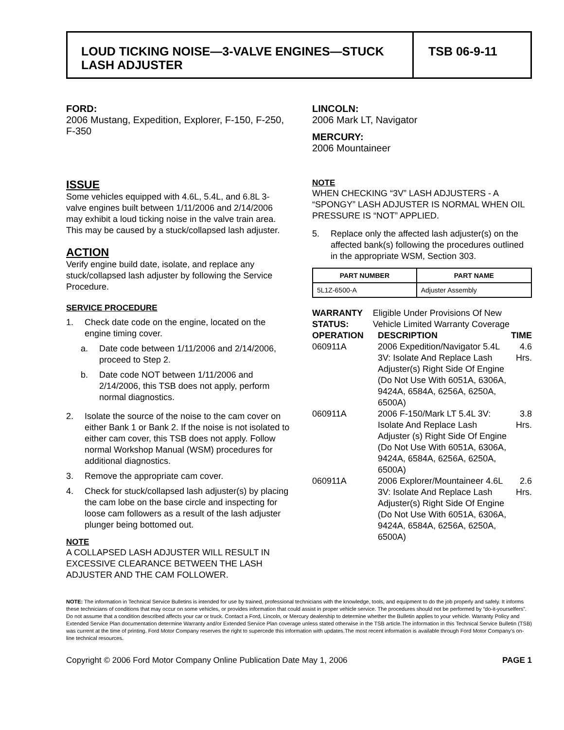LOUD TICKING NOISE—3-VALVE ENGINES—STUCK LASH ADJUSTER
TSB 06-9-11
FORD:
2006 Mustang, Expedition, Explorer, F-150, F-250, F-350
LINCOLN:
2006 Mark LT, Navigator
MERCURY:
2006 Mountaineer
ISSUE
Some vehicles equipped with 4.6L, 5.4L, and 6.8L 3-valve engines built between 1/11/2006 and 2/14/2006 may exhibit a loud ticking noise in the valve train area. This may be caused by a stuck/collapsed lash adjuster.
ACTION
Verify engine build date, isolate, and replace any stuck/collapsed lash adjuster by following the Service Procedure.
SERVICE PROCEDURE
1. Check date code on the engine, located on the engine timing cover.
a. Date code between 1/11/2006 and 2/14/2006, proceed to Step 2.
b. Date code NOT between 1/11/2006 and 2/14/2006, this TSB does not apply, perform normal diagnostics.
2. Isolate the source of the noise to the cam cover on either Bank 1 or Bank 2. If the noise is not isolated to either cam cover, this TSB does not apply. Follow normal Workshop Manual (WSM) procedures for additional diagnostics.
3. Remove the appropriate cam cover.
4. Check for stuck/collapsed lash adjuster(s) by placing the cam lobe on the base circle and inspecting for loose cam followers as a result of the lash adjuster plunger being bottomed out.
NOTE
A COLLAPSED LASH ADJUSTER WILL RESULT IN EXCESSIVE CLEARANCE BETWEEN THE LASH ADJUSTER AND THE CAM FOLLOWER.
NOTE
WHEN CHECKING “3V” LASH ADJUSTERS - A “SPONGY” LASH ADJUSTER IS NORMAL WHEN OIL PRESSURE IS “NOT” APPLIED.
5. Replace only the affected lash adjuster(s) on the affected bank(s) following the procedures outlined in the appropriate WSM, Section 303.
| PART NUMBER | PART NAME |
| --- | --- |
| 5L1Z-6500-A | Adjuster Assembly |
WARRANTY STATUS: Eligible Under Provisions Of New Vehicle Limited Warranty Coverage
| OPERATION | DESCRIPTION | TIME |
| --- | --- | --- |
| 060911A | 2006 Expedition/Navigator 5.4L 3V: Isolate And Replace Lash Adjuster(s) Right Side Of Engine (Do Not Use With 6051A, 6306A, 9424A, 6584A, 6256A, 6250A, 6500A) | 4.6 Hrs. |
| 060911A | 2006 F-150/Mark LT 5.4L 3V: Isolate And Replace Lash Adjuster (s) Right Side Of Engine (Do Not Use With 6051A, 6306A, 9424A, 6584A, 6256A, 6250A, 6500A) | 3.8 Hrs. |
| 060911A | 2006 Explorer/Mountaineer 4.6L 3V: Isolate And Replace Lash Adjuster(s) Right Side Of Engine (Do Not Use With 6051A, 6306A, 9424A, 6584A, 6256A, 6250A, 6500A) | 2.6 Hrs. |
NOTE: The information in Technical Service Bulletins is intended for use by trained, professional technicians with the knowledge, tools, and equipment to do the job properly and safely. It informs these technicians of conditions that may occur on some vehicles, or provides information that could assist in proper vehicle service. The procedures should not be performed by “do-it-yourselfers”. Do not assume that a condition described affects your car or truck. Contact a Ford, Lincoln, or Mercury dealership to determine whether the Bulletin applies to your vehicle. Warranty Policy and Extended Service Plan documentation determine Warranty and/or Extended Service Plan coverage unless stated otherwise in the TSB article.The information in this Technical Service Bulletin (TSB) was current at the time of printing. Ford Motor Company reserves the right to supercede this information with updates.The most recent information is available through Ford Motor Company’s on-line technical resources.
Copyright © 2006 Ford Motor Company Online Publication Date May 1, 2006 PAGE 1